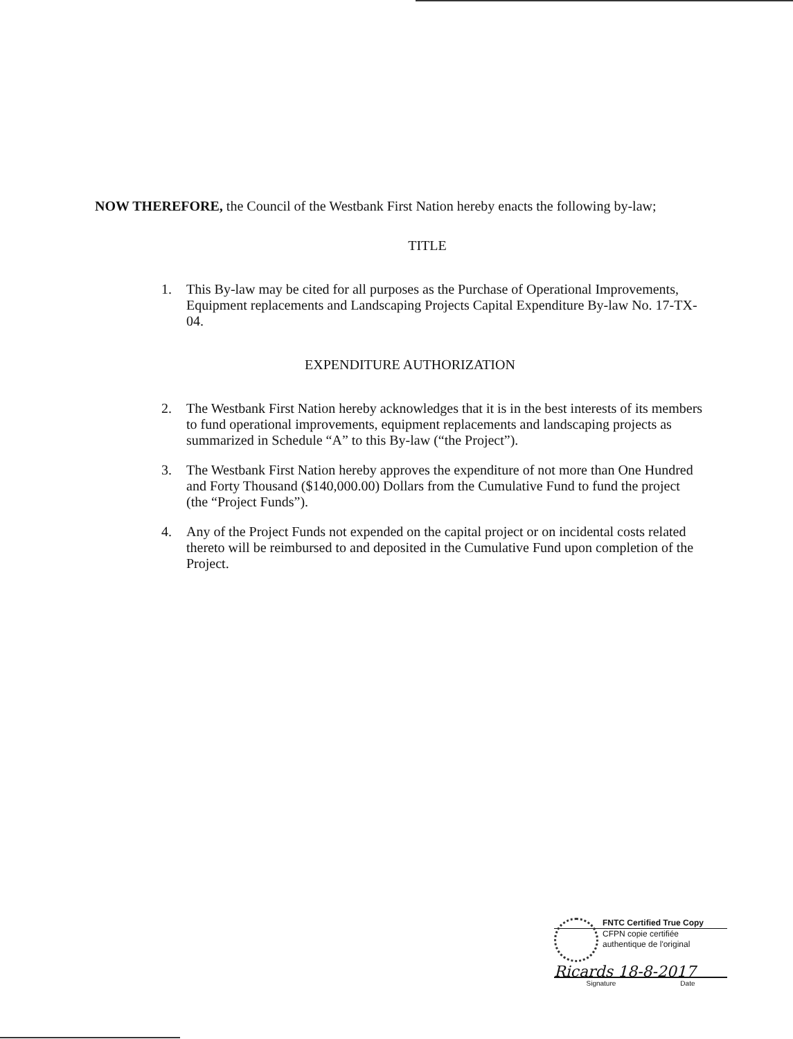NOW THEREFORE, the Council of the Westbank First Nation hereby enacts the following by-law;
TITLE
1. This By-law may be cited for all purposes as the Purchase of Operational Improvements, Equipment replacements and Landscaping Projects Capital Expenditure By-law No. 17-TX-04.
EXPENDITURE AUTHORIZATION
2. The Westbank First Nation hereby acknowledges that it is in the best interests of its members to fund operational improvements, equipment replacements and landscaping projects as summarized in Schedule “A” to this By-law (“the Project”).
3. The Westbank First Nation hereby approves the expenditure of not more than One Hundred and Forty Thousand ($140,000.00) Dollars from the Cumulative Fund to fund the project (the “Project Funds”).
4. Any of the Project Funds not expended on the capital project or on incidental costs related thereto will be reimbursed to and deposited in the Cumulative Fund upon completion of the Project.
FNTC Certified True Copy
CFPN copie certifiée
authentique de l'original
Ricards 18-8-2017
Signature Date